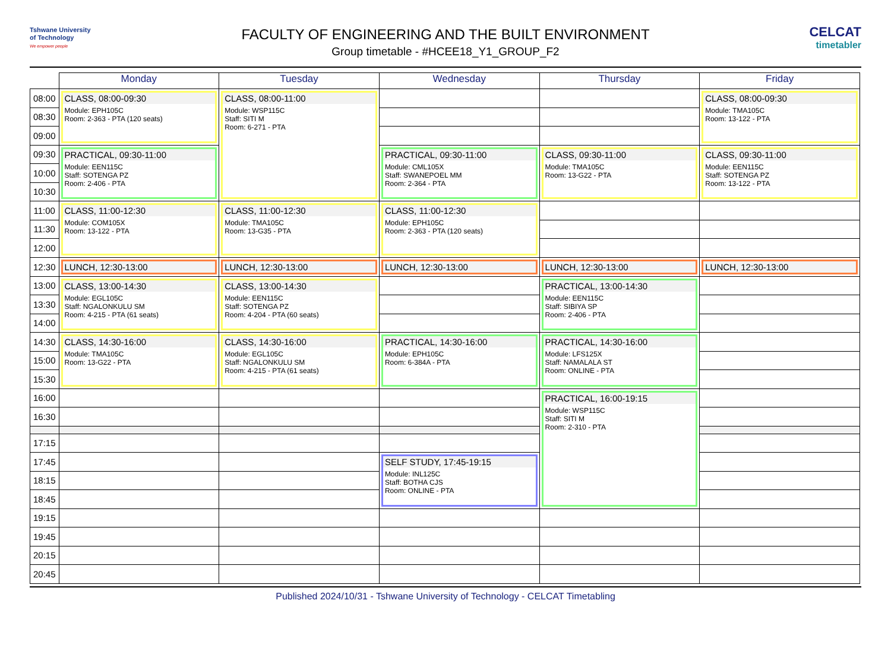Tshwane University
of Technology
We empower people
FACULTY OF ENGINEERING AND THE BUILT ENVIRONMENT
Group timetable - #HCEE18_Y1_GROUP_F2
CELCAT
timetabler
| | Monday | Tuesday | Wednesday | Thursday | Friday |
| --- | --- | --- | --- | --- | --- |
| 08:00 | CLASS, 08:00-09:30 Module: EPH105C Room: 2-363 - PTA (120 seats) | CLASS, 08:00-11:00 Module: WSP115C Staff: SITI M Room: 6-271 - PTA | | | CLASS, 08:00-09:30 Module: TMA105C Room: 13-122 - PTA |
| 08:30 | | | | | |
| 09:00 | | | | | |
| 09:30 | PRACTICAL, 09:30-11:00 Module: EEN115C Staff: SOTENGA PZ Room: 2-406 - PTA | | PRACTICAL, 09:30-11:00 Module: CML105X Staff: SWANEPOEL MM Room: 2-364 - PTA | CLASS, 09:30-11:00 Module: TMA105C Room: 13-G22 - PTA | CLASS, 09:30-11:00 Module: EEN115C Staff: SOTENGA PZ Room: 13-122 - PTA |
| 10:00 | | | | | |
| 10:30 | | | | | |
| 11:00 | CLASS, 11:00-12:30 Module: COM105X Room: 13-122 - PTA | CLASS, 11:00-12:30 Module: TMA105C Room: 13-G35 - PTA | CLASS, 11:00-12:30 Module: EPH105C Room: 2-363 - PTA (120 seats) | | |
| 11:30 | | | | | |
| 12:00 | | | | | |
| 12:30 | LUNCH, 12:30-13:00 | LUNCH, 12:30-13:00 | LUNCH, 12:30-13:00 | LUNCH, 12:30-13:00 | LUNCH, 12:30-13:00 |
| 13:00 | CLASS, 13:00-14:30 Module: EGL105C Staff: NGALONKULU SM Room: 4-215 - PTA (61 seats) | CLASS, 13:00-14:30 Module: EEN115C Staff: SOTENGA PZ Room: 4-204 - PTA (60 seats) | | PRACTICAL, 13:00-14:30 Module: EEN115C Staff: SIBIYA SP Room: 2-406 - PTA | |
| 13:30 | | | | | |
| 14:00 | | | | | |
| 14:30 | CLASS, 14:30-16:00 Module: TMA105C Room: 13-G22 - PTA | CLASS, 14:30-16:00 Module: EGL105C Staff: NGALONKULU SM Room: 4-215 - PTA (61 seats) | PRACTICAL, 14:30-16:00 Module: EPH105C Room: 6-384A - PTA | PRACTICAL, 14:30-16:00 Module: LFS125X Staff: NAMALALA ST Room: ONLINE - PTA | |
| 15:00 | | | | | |
| 15:30 | | | | | |
| 16:00 | | | | PRACTICAL, 16:00-19:15 Module: WSP115C Staff: SITI M Room: 2-310 - PTA | |
| 16:30 | | | | | |
| 17:15 | | | | | |
| 17:45 | | | SELF STUDY, 17:45-19:15 Module: INL125C Staff: BOTHA CJS Room: ONLINE - PTA | | |
| 18:15 | | | | | |
| 18:45 | | | | | |
| 19:15 | | | | | |
| 19:45 | | | | | |
| 20:15 | | | | | |
| 20:45 | | | | | |
Published 2024/10/31 - Tshwane University of Technology - CELCAT Timetabling